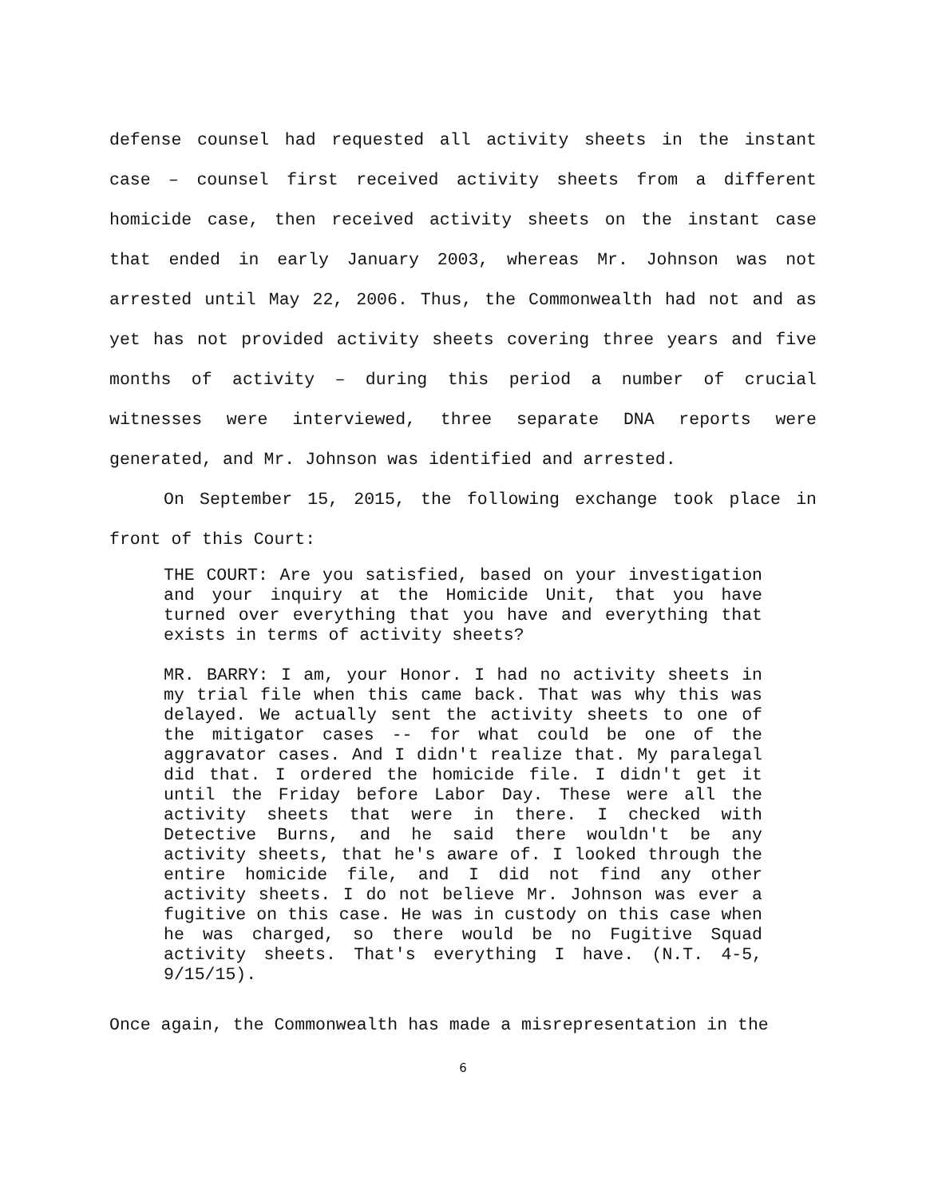defense counsel had requested all activity sheets in the instant case – counsel first received activity sheets from a different homicide case, then received activity sheets on the instant case that ended in early January 2003, whereas Mr. Johnson was not arrested until May 22, 2006. Thus, the Commonwealth had not and as yet has not provided activity sheets covering three years and five months of activity – during this period a number of crucial witnesses were interviewed, three separate DNA reports were generated, and Mr. Johnson was identified and arrested.
On September 15, 2015, the following exchange took place in front of this Court:
THE COURT: Are you satisfied, based on your investigation and your inquiry at the Homicide Unit, that you have turned over everything that you have and everything that exists in terms of activity sheets?
MR. BARRY: I am, your Honor. I had no activity sheets in my trial file when this came back. That was why this was delayed. We actually sent the activity sheets to one of the mitigator cases -- for what could be one of the aggravator cases. And I didn't realize that. My paralegal did that. I ordered the homicide file. I didn't get it until the Friday before Labor Day. These were all the activity sheets that were in there. I checked with Detective Burns, and he said there wouldn't be any activity sheets, that he's aware of. I looked through the entire homicide file, and I did not find any other activity sheets. I do not believe Mr. Johnson was ever a fugitive on this case. He was in custody on this case when he was charged, so there would be no Fugitive Squad activity sheets. That's everything I have. (N.T. 4-5, 9/15/15).
Once again, the Commonwealth has made a misrepresentation in the
6